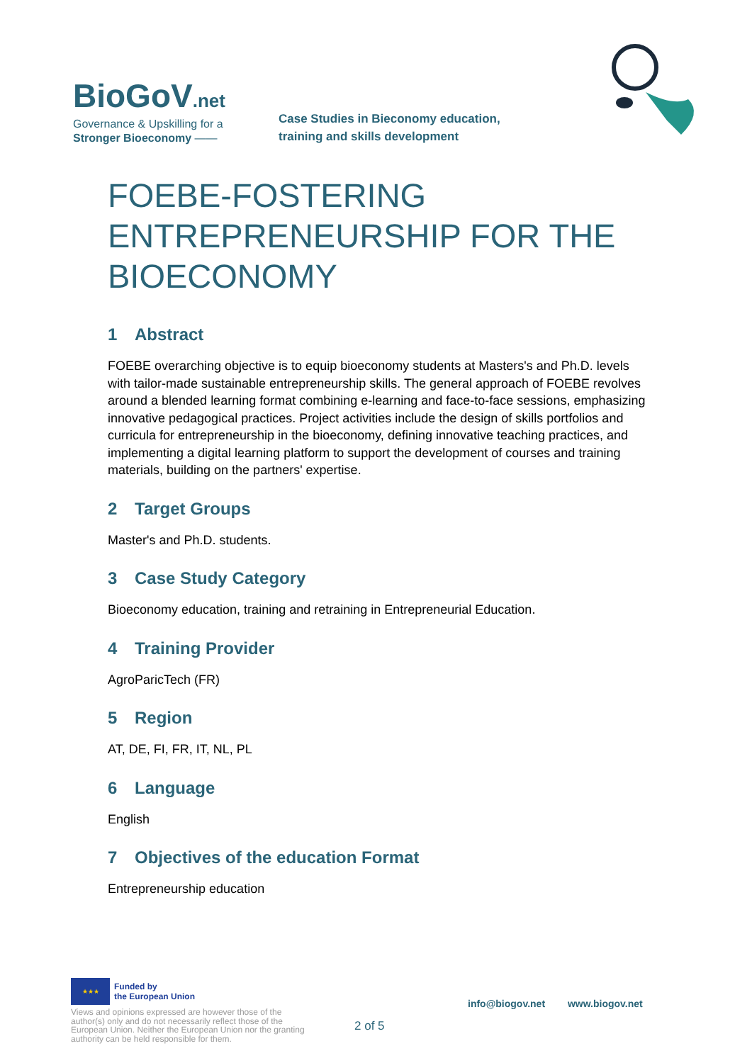BioGoV.net
Governance & Upskilling for a
Stronger Bioeconomy ——
Case Studies in Bieconomy education,
training and skills development
FOEBE-FOSTERING ENTREPRENEURSHIP FOR THE BIOECONOMY
1 Abstract
FOEBE overarching objective is to equip bioeconomy students at Masters's and Ph.D. levels with tailor-made sustainable entrepreneurship skills. The general approach of FOEBE revolves around a blended learning format combining e-learning and face-to-face sessions, emphasizing innovative pedagogical practices. Project activities include the design of skills portfolios and curricula for entrepreneurship in the bioeconomy, defining innovative teaching practices, and implementing a digital learning platform to support the development of courses and training materials, building on the partners' expertise.
2 Target Groups
Master's and Ph.D. students.
3 Case Study Category
Bioeconomy education, training and retraining in Entrepreneurial Education.
4 Training Provider
AgroParicTech (FR)
5 Region
AT, DE, FI, FR, IT, NL, PL
6 Language
English
7 Objectives of the education Format
Entrepreneurship education
★★★ Funded by
the European Union
Views and opinions expressed are however those of the author(s) only and do not necessarily reflect those of the European Union. Neither the European Union nor the granting authority can be held responsible for them.
2 of 5
info@biogov.net www.biogov.net